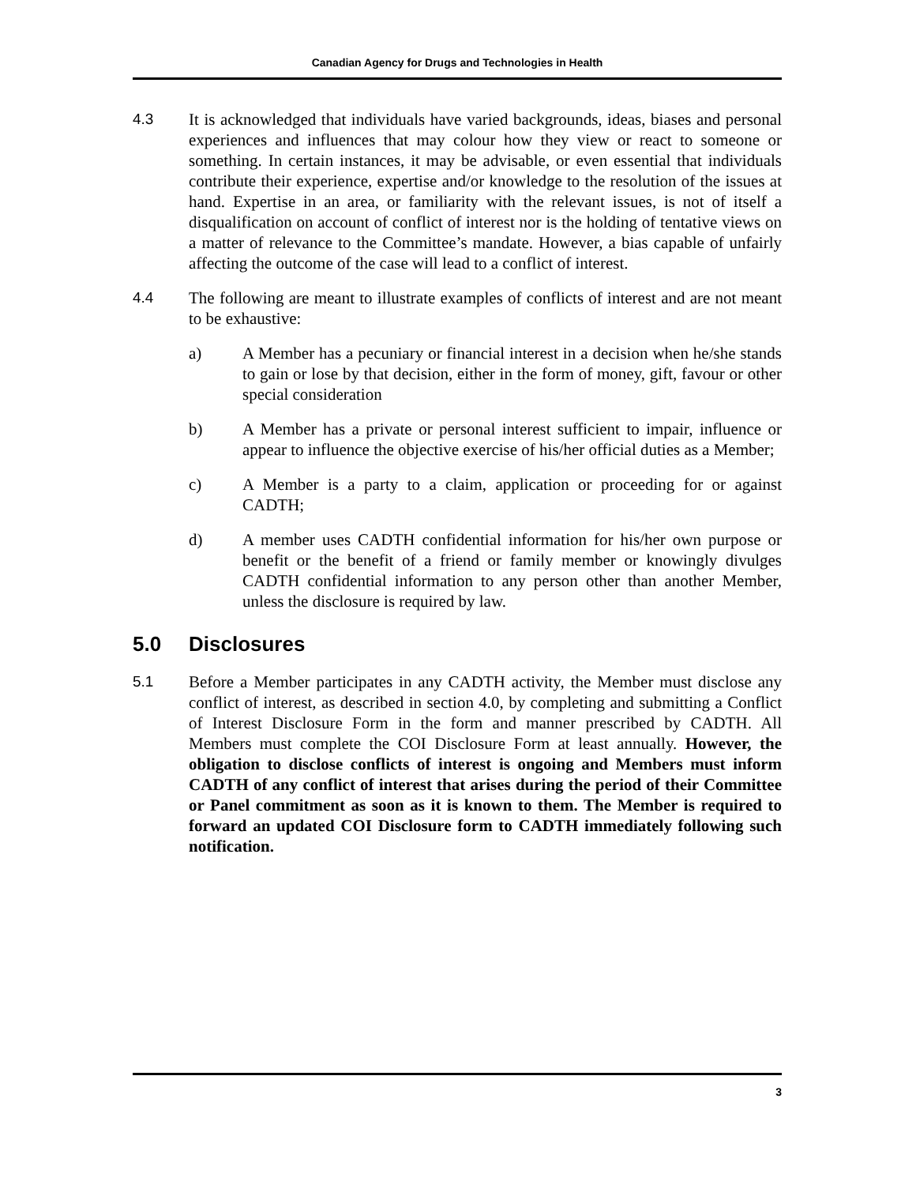Canadian Agency for Drugs and Technologies in Health
4.3 It is acknowledged that individuals have varied backgrounds, ideas, biases and personal experiences and influences that may colour how they view or react to someone or something. In certain instances, it may be advisable, or even essential that individuals contribute their experience, expertise and/or knowledge to the resolution of the issues at hand. Expertise in an area, or familiarity with the relevant issues, is not of itself a disqualification on account of conflict of interest nor is the holding of tentative views on a matter of relevance to the Committee’s mandate. However, a bias capable of unfairly affecting the outcome of the case will lead to a conflict of interest.
4.4 The following are meant to illustrate examples of conflicts of interest and are not meant to be exhaustive:
a) A Member has a pecuniary or financial interest in a decision when he/she stands to gain or lose by that decision, either in the form of money, gift, favour or other special consideration
b) A Member has a private or personal interest sufficient to impair, influence or appear to influence the objective exercise of his/her official duties as a Member;
c) A Member is a party to a claim, application or proceeding for or against CADTH;
d) A member uses CADTH confidential information for his/her own purpose or benefit or the benefit of a friend or family member or knowingly divulges CADTH confidential information to any person other than another Member, unless the disclosure is required by law.
5.0 Disclosures
5.1 Before a Member participates in any CADTH activity, the Member must disclose any conflict of interest, as described in section 4.0, by completing and submitting a Conflict of Interest Disclosure Form in the form and manner prescribed by CADTH. All Members must complete the COI Disclosure Form at least annually. However, the obligation to disclose conflicts of interest is ongoing and Members must inform CADTH of any conflict of interest that arises during the period of their Committee or Panel commitment as soon as it is known to them. The Member is required to forward an updated COI Disclosure form to CADTH immediately following such notification.
3